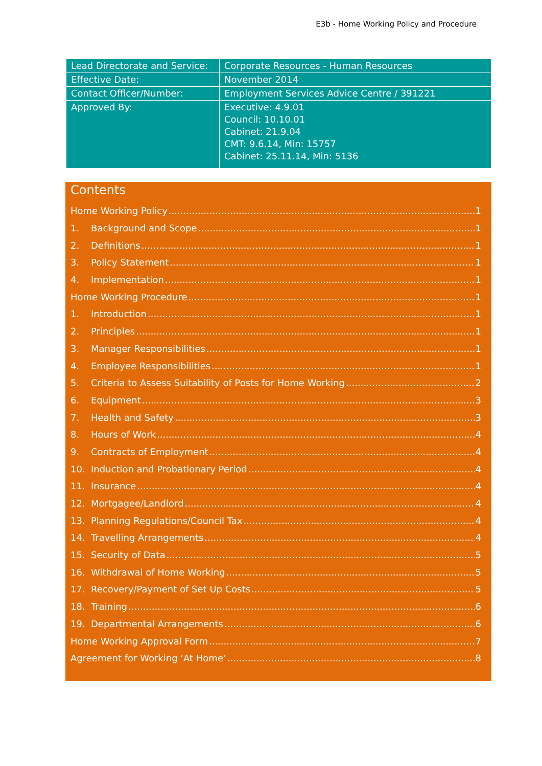E3b - Home Working Policy and Procedure
| Lead Directorate and Service: | Corporate Resources - Human Resources |
| Effective Date: | November 2014 |
| Contact Officer/Number: | Employment Services Advice Centre / 391221 |
| Approved By: | Executive: 4.9.01 Council: 10.10.01 Cabinet: 21.9.04 CMT: 9.6.14, Min: 15757 Cabinet: 25.11.14, Min: 5136 |
Contents
Home Working Policy 1
1. Background and Scope 1
2. Definitions 1
3. Policy Statement 1
4. Implementation 1
Home Working Procedure 1
1. Introduction 1
2. Principles 1
3. Manager Responsibilities 1
4. Employee Responsibilities 1
5. Criteria to Assess Suitability of Posts for Home Working 2
6. Equipment 3
7. Health and Safety 3
8. Hours of Work 4
9. Contracts of Employment 4
10. Induction and Probationary Period 4
11. Insurance 4
12. Mortgagee/Landlord 4
13. Planning Regulations/Council Tax 4
14. Travelling Arrangements 4
15. Security of Data 5
16. Withdrawal of Home Working 5
17. Recovery/Payment of Set Up Costs 5
18. Training 6
19. Departmental Arrangements 6
Home Working Approval Form 7
Agreement for Working ‘At Home’ 8